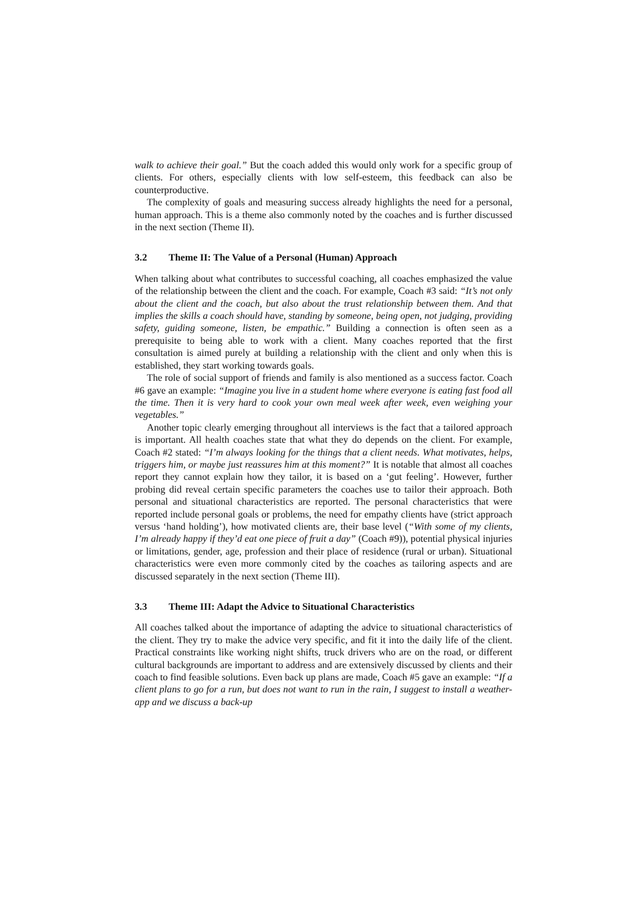walk to achieve their goal.” But the coach added this would only work for a specific group of clients. For others, especially clients with low self-esteem, this feedback can also be counterproductive.
The complexity of goals and measuring success already highlights the need for a personal, human approach. This is a theme also commonly noted by the coaches and is further discussed in the next section (Theme II).
3.2 Theme II: The Value of a Personal (Human) Approach
When talking about what contributes to successful coaching, all coaches emphasized the value of the relationship between the client and the coach. For example, Coach #3 said: “It’s not only about the client and the coach, but also about the trust relationship between them. And that implies the skills a coach should have, standing by someone, being open, not judging, providing safety, guiding someone, listen, be empathic.” Building a connection is often seen as a prerequisite to being able to work with a client. Many coaches reported that the first consultation is aimed purely at building a relationship with the client and only when this is established, they start working towards goals.
The role of social support of friends and family is also mentioned as a success factor. Coach #6 gave an example: “Imagine you live in a student home where everyone is eating fast food all the time. Then it is very hard to cook your own meal week after week, even weighing your vegetables.”
Another topic clearly emerging throughout all interviews is the fact that a tailored approach is important. All health coaches state that what they do depends on the client. For example, Coach #2 stated: “I’m always looking for the things that a client needs. What motivates, helps, triggers him, or maybe just reassures him at this moment?” It is notable that almost all coaches report they cannot explain how they tailor, it is based on a ‘gut feeling’. However, further probing did reveal certain specific parameters the coaches use to tailor their approach. Both personal and situational characteristics are reported. The personal characteristics that were reported include personal goals or problems, the need for empathy clients have (strict approach versus ‘hand holding’), how motivated clients are, their base level (“With some of my clients, I’m already happy if they’d eat one piece of fruit a day” (Coach #9)), potential physical injuries or limitations, gender, age, profession and their place of residence (rural or urban). Situational characteristics were even more commonly cited by the coaches as tailoring aspects and are discussed separately in the next section (Theme III).
3.3 Theme III: Adapt the Advice to Situational Characteristics
All coaches talked about the importance of adapting the advice to situational characteristics of the client. They try to make the advice very specific, and fit it into the daily life of the client. Practical constraints like working night shifts, truck drivers who are on the road, or different cultural backgrounds are important to address and are extensively discussed by clients and their coach to find feasible solutions. Even back up plans are made, Coach #5 gave an example: “If a client plans to go for a run, but does not want to run in the rain, I suggest to install a weather-app and we discuss a back-up